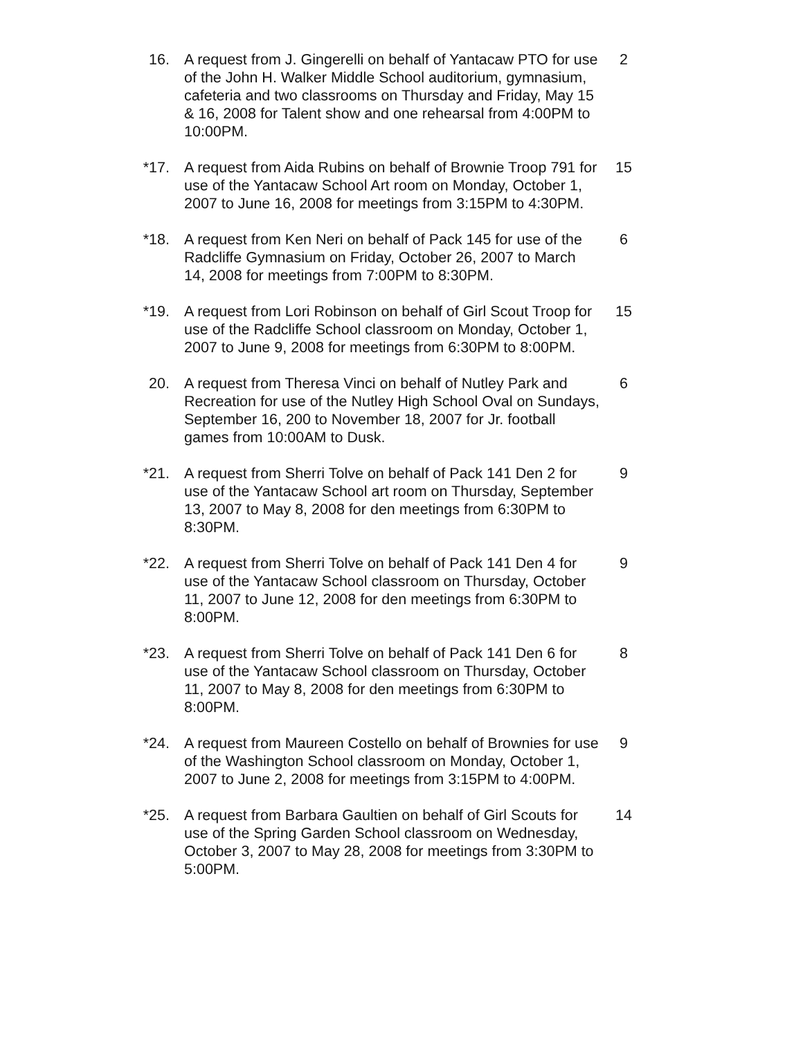16. A request from J. Gingerelli on behalf of Yantacaw PTO for use of the John H. Walker Middle School auditorium, gymnasium, cafeteria and two classrooms on Thursday and Friday, May 15 & 16, 2008 for Talent show and one rehearsal from 4:00PM to 10:00PM.
2
*17. A request from Aida Rubins on behalf of Brownie Troop 791 for use of the Yantacaw School Art room on Monday, October 1, 2007 to June 16, 2008 for meetings from 3:15PM to 4:30PM.
15
*18. A request from Ken Neri on behalf of Pack 145 for use of the Radcliffe Gymnasium on Friday, October 26, 2007 to March 14, 2008 for meetings from 7:00PM to 8:30PM.
6
*19. A request from Lori Robinson on behalf of Girl Scout Troop for use of the Radcliffe School classroom on Monday, October 1, 2007 to June 9, 2008 for meetings from 6:30PM to 8:00PM.
15
20. A request from Theresa Vinci on behalf of Nutley Park and Recreation for use of the Nutley High School Oval on Sundays, September 16, 200 to November 18, 2007 for Jr. football games from 10:00AM to Dusk.
6
*21. A request from Sherri Tolve on behalf of Pack 141 Den 2 for use of the Yantacaw School art room on Thursday, September 13, 2007 to May 8, 2008 for den meetings from 6:30PM to 8:30PM.
9
*22. A request from Sherri Tolve on behalf of Pack 141 Den 4 for use of the Yantacaw School classroom on Thursday, October 11, 2007 to June 12, 2008 for den meetings from 6:30PM to 8:00PM.
9
*23. A request from Sherri Tolve on behalf of Pack 141 Den 6 for use of the Yantacaw School classroom on Thursday, October 11, 2007 to May 8, 2008 for den meetings from 6:30PM to 8:00PM.
8
*24. A request from Maureen Costello on behalf of Brownies for use of the Washington School classroom on Monday, October 1, 2007 to June 2, 2008 for meetings from 3:15PM to 4:00PM.
9
*25. A request from Barbara Gaultien on behalf of Girl Scouts for use of the Spring Garden School classroom on Wednesday, October 3, 2007 to May 28, 2008 for meetings from 3:30PM to 5:00PM.
14